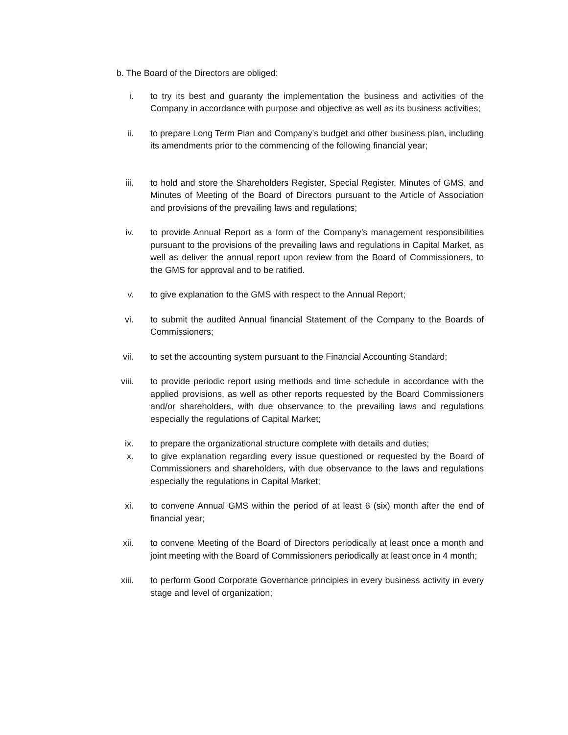b. The Board of the Directors are obliged:
i. to try its best and guaranty the implementation the business and activities of the Company in accordance with purpose and objective as well as its business activities;
ii. to prepare Long Term Plan and Company’s budget and other business plan, including its amendments prior to the commencing of the following financial year;
iii. to hold and store the Shareholders Register, Special Register, Minutes of GMS, and Minutes of Meeting of the Board of Directors pursuant to the Article of Association and provisions of the prevailing laws and regulations;
iv. to provide Annual Report as a form of the Company’s management responsibilities pursuant to the provisions of the prevailing laws and regulations in Capital Market, as well as deliver the annual report upon review from the Board of Commissioners, to the GMS for approval and to be ratified.
v. to give explanation to the GMS with respect to the Annual Report;
vi. to submit the audited Annual financial Statement of the Company to the Boards of Commissioners;
vii. to set the accounting system pursuant to the Financial Accounting Standard;
viii. to provide periodic report using methods and time schedule in accordance with the applied provisions, as well as other reports requested by the Board Commissioners and/or shareholders, with due observance to the prevailing laws and regulations especially the regulations of Capital Market;
ix. to prepare the organizational structure complete with details and duties;
x. to give explanation regarding every issue questioned or requested by the Board of Commissioners and shareholders, with due observance to the laws and regulations especially the regulations in Capital Market;
xi. to convene Annual GMS within the period of at least 6 (six) month after the end of financial year;
xii. to convene Meeting of the Board of Directors periodically at least once a month and joint meeting with the Board of Commissioners periodically at least once in 4 month;
xiii. to perform Good Corporate Governance principles in every business activity in every stage and level of organization;